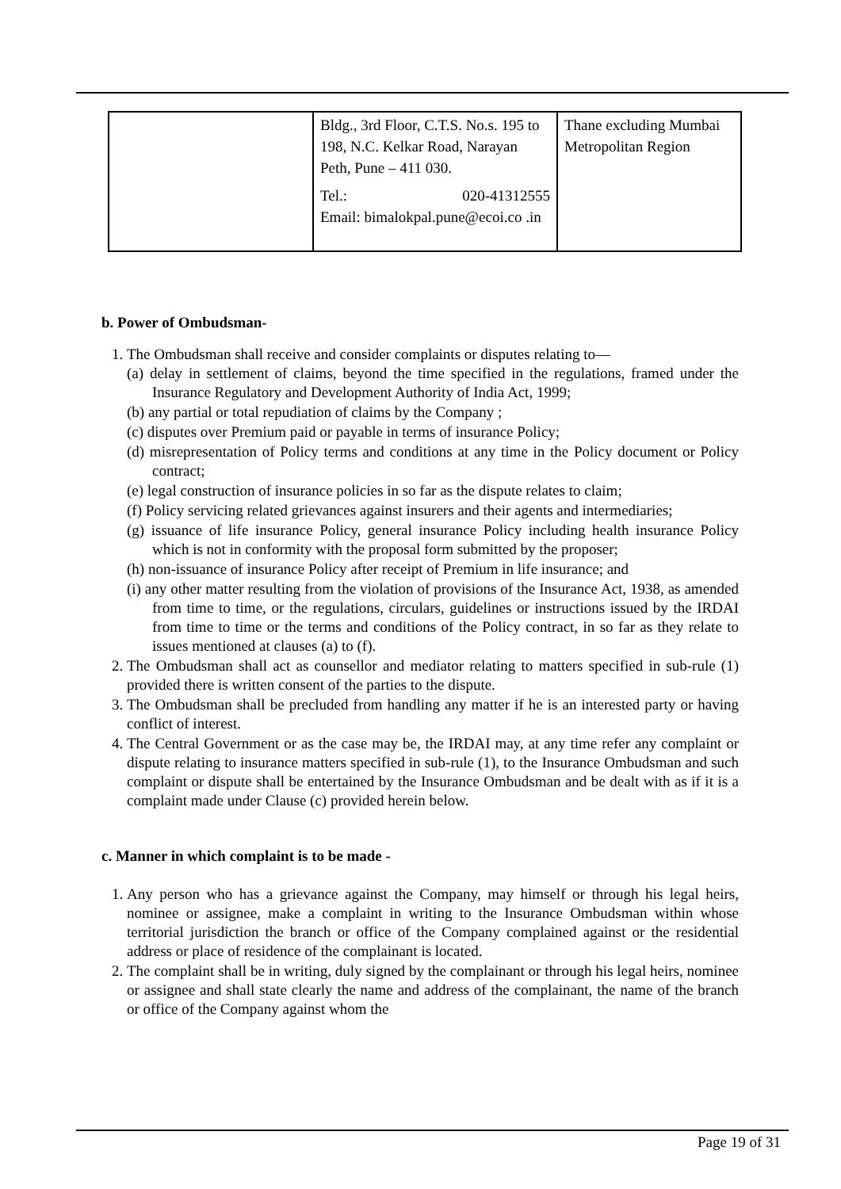| | Bldg., 3rd Floor, C.T.S. No.s. 195 to 198, N.C. Kelkar Road, Narayan Peth, Pune – 411 030. Tel.: 020-41312555 Email: bimalokpal.pune@ecoi.co .in | Thane excluding Mumbai Metropolitan Region |
b. Power of Ombudsman-
1. The Ombudsman shall receive and consider complaints or disputes relating to—
(a) delay in settlement of claims, beyond the time specified in the regulations, framed under the Insurance Regulatory and Development Authority of India Act, 1999;
(b) any partial or total repudiation of claims by the Company ;
(c) disputes over Premium paid or payable in terms of insurance Policy;
(d) misrepresentation of Policy terms and conditions at any time in the Policy document or Policy contract;
(e) legal construction of insurance policies in so far as the dispute relates to claim;
(f) Policy servicing related grievances against insurers and their agents and intermediaries;
(g) issuance of life insurance Policy, general insurance Policy including health insurance Policy which is not in conformity with the proposal form submitted by the proposer;
(h) non-issuance of insurance Policy after receipt of Premium in life insurance; and
(i) any other matter resulting from the violation of provisions of the Insurance Act, 1938, as amended from time to time, or the regulations, circulars, guidelines or instructions issued by the IRDAI from time to time or the terms and conditions of the Policy contract, in so far as they relate to issues mentioned at clauses (a) to (f).
2. The Ombudsman shall act as counsellor and mediator relating to matters specified in sub-rule (1) provided there is written consent of the parties to the dispute.
3. The Ombudsman shall be precluded from handling any matter if he is an interested party or having conflict of interest.
4. The Central Government or as the case may be, the IRDAI may, at any time refer any complaint or dispute relating to insurance matters specified in sub-rule (1), to the Insurance Ombudsman and such complaint or dispute shall be entertained by the Insurance Ombudsman and be dealt with as if it is a complaint made under Clause (c) provided herein below.
c. Manner in which complaint is to be made -
1. Any person who has a grievance against the Company, may himself or through his legal heirs, nominee or assignee, make a complaint in writing to the Insurance Ombudsman within whose territorial jurisdiction the branch or office of the Company complained against or the residential address or place of residence of the complainant is located.
2. The complaint shall be in writing, duly signed by the complainant or through his legal heirs, nominee or assignee and shall state clearly the name and address of the complainant, the name of the branch or office of the Company against whom the
Page 19 of 31